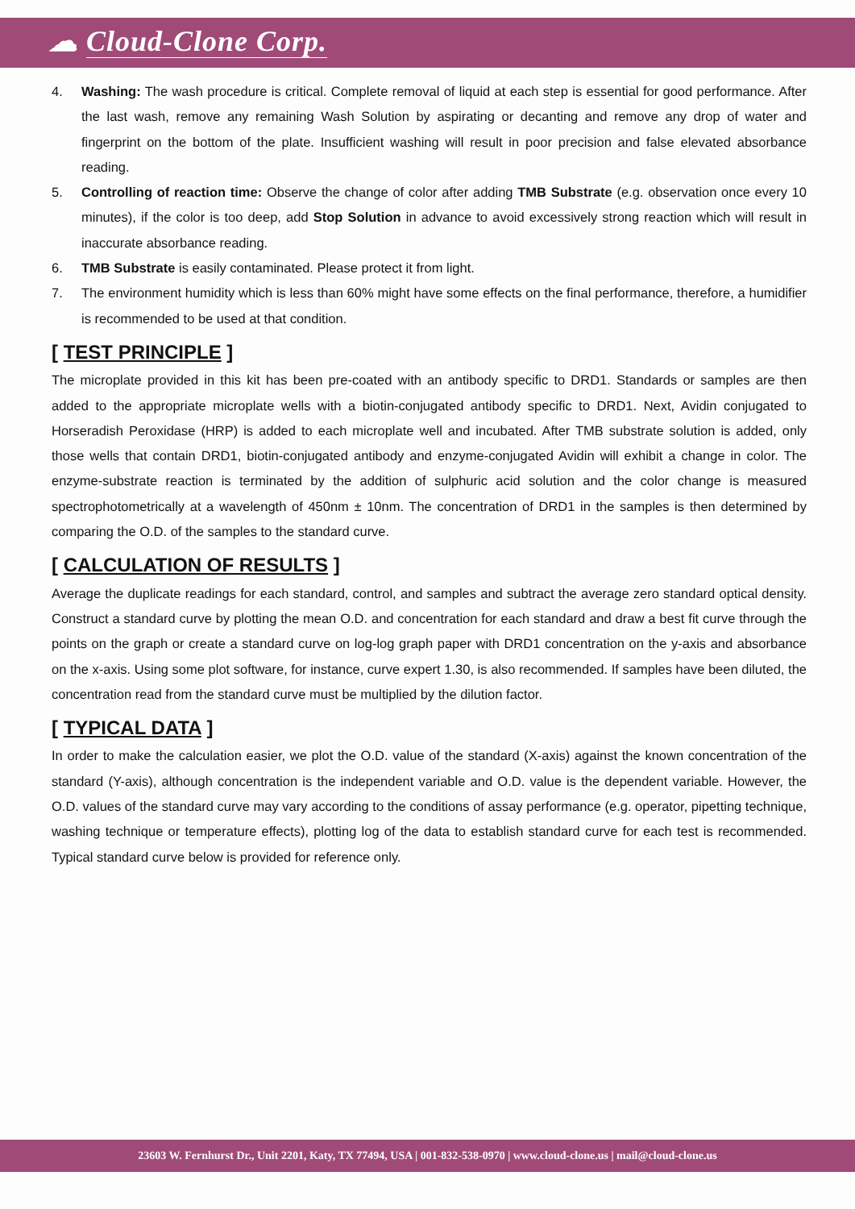☁ Cloud-Clone Corp.
4. Washing: The wash procedure is critical. Complete removal of liquid at each step is essential for good performance. After the last wash, remove any remaining Wash Solution by aspirating or decanting and remove any drop of water and fingerprint on the bottom of the plate. Insufficient washing will result in poor precision and false elevated absorbance reading.
5. Controlling of reaction time: Observe the change of color after adding TMB Substrate (e.g. observation once every 10 minutes), if the color is too deep, add Stop Solution in advance to avoid excessively strong reaction which will result in inaccurate absorbance reading.
6. TMB Substrate is easily contaminated. Please protect it from light.
7. The environment humidity which is less than 60% might have some effects on the final performance, therefore, a humidifier is recommended to be used at that condition.
[ TEST PRINCIPLE ]
The microplate provided in this kit has been pre-coated with an antibody specific to DRD1. Standards or samples are then added to the appropriate microplate wells with a biotin-conjugated antibody specific to DRD1. Next, Avidin conjugated to Horseradish Peroxidase (HRP) is added to each microplate well and incubated. After TMB substrate solution is added, only those wells that contain DRD1, biotin-conjugated antibody and enzyme-conjugated Avidin will exhibit a change in color. The enzyme-substrate reaction is terminated by the addition of sulphuric acid solution and the color change is measured spectrophotometrically at a wavelength of 450nm ± 10nm. The concentration of DRD1 in the samples is then determined by comparing the O.D. of the samples to the standard curve.
[ CALCULATION OF RESULTS ]
Average the duplicate readings for each standard, control, and samples and subtract the average zero standard optical density. Construct a standard curve by plotting the mean O.D. and concentration for each standard and draw a best fit curve through the points on the graph or create a standard curve on log-log graph paper with DRD1 concentration on the y-axis and absorbance on the x-axis. Using some plot software, for instance, curve expert 1.30, is also recommended. If samples have been diluted, the concentration read from the standard curve must be multiplied by the dilution factor.
[ TYPICAL DATA ]
In order to make the calculation easier, we plot the O.D. value of the standard (X-axis) against the known concentration of the standard (Y-axis), although concentration is the independent variable and O.D. value is the dependent variable. However, the O.D. values of the standard curve may vary according to the conditions of assay performance (e.g. operator, pipetting technique, washing technique or temperature effects), plotting log of the data to establish standard curve for each test is recommended. Typical standard curve below is provided for reference only.
23603 W. Fernhurst Dr., Unit 2201, Katy, TX 77494, USA | 001-832-538-0970 | www.cloud-clone.us | mail@cloud-clone.us